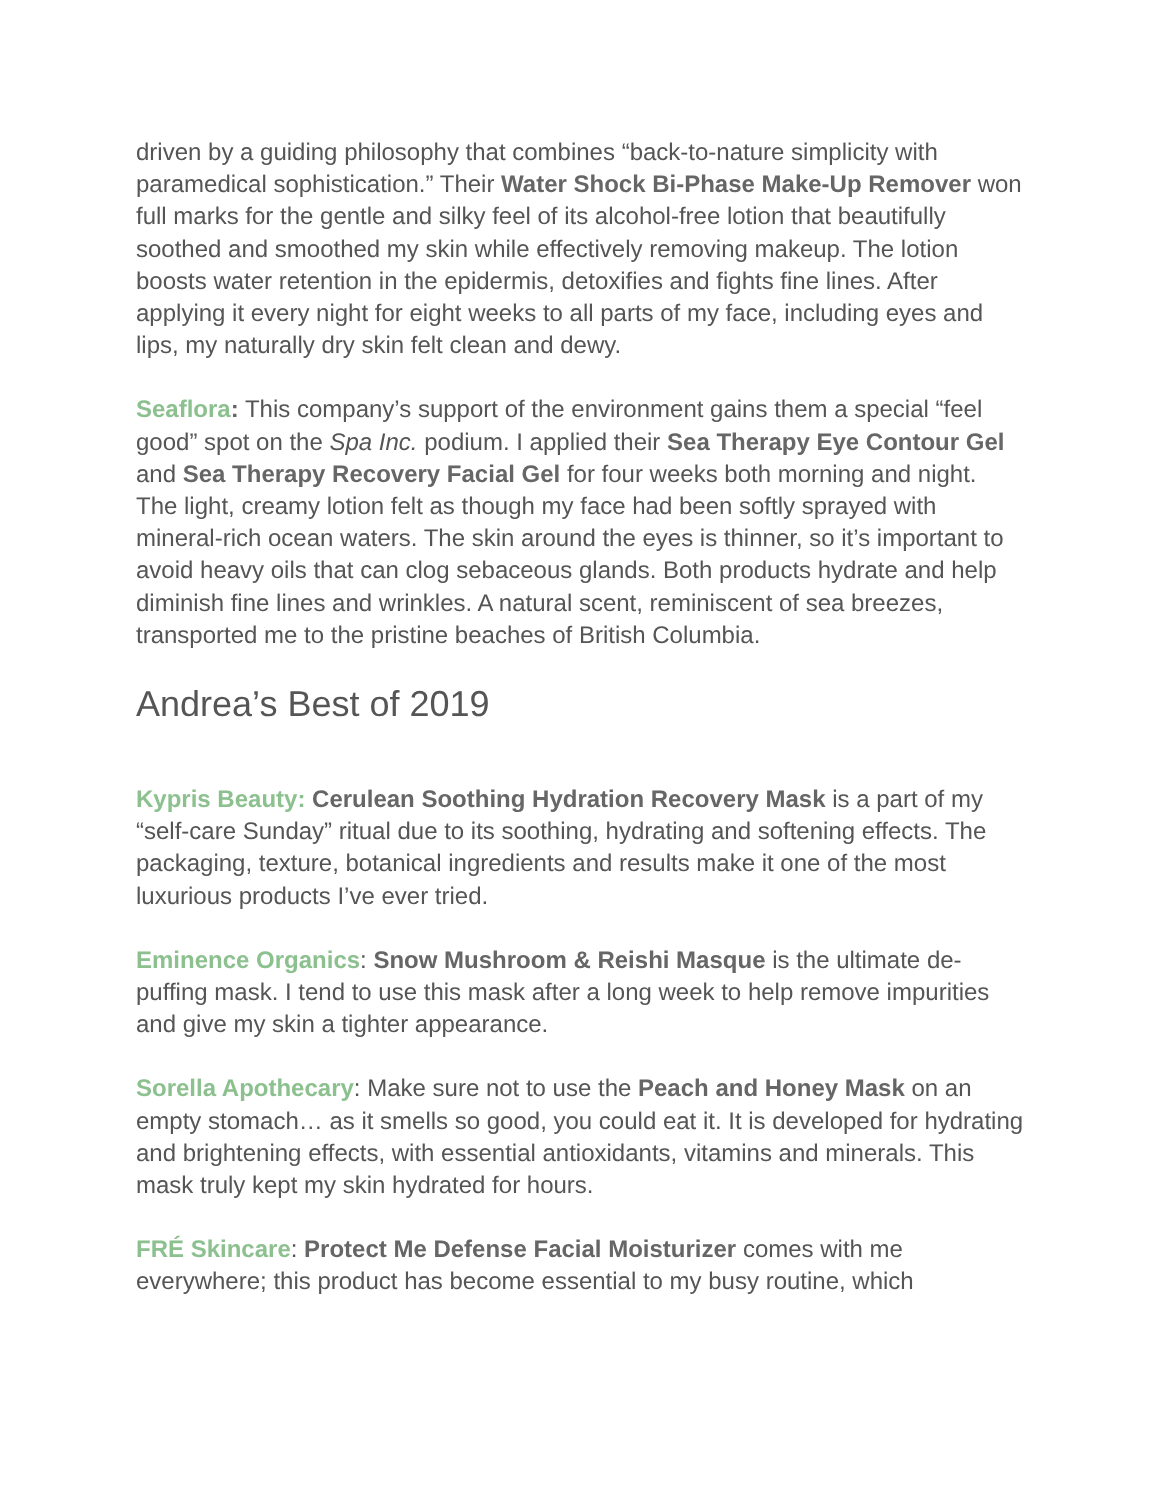driven by a guiding philosophy that combines “back-to-nature simplicity with paramedical sophistication.” Their Water Shock Bi-Phase Make-Up Remover won full marks for the gentle and silky feel of its alcohol-free lotion that beautifully soothed and smoothed my skin while effectively removing makeup. The lotion boosts water retention in the epidermis, detoxifies and fights fine lines. After applying it every night for eight weeks to all parts of my face, including eyes and lips, my naturally dry skin felt clean and dewy.
Seaflora: This company’s support of the environment gains them a special “feel good” spot on the Spa Inc. podium. I applied their Sea Therapy Eye Contour Gel and Sea Therapy Recovery Facial Gel for four weeks both morning and night. The light, creamy lotion felt as though my face had been softly sprayed with mineral-rich ocean waters. The skin around the eyes is thinner, so it’s important to avoid heavy oils that can clog sebaceous glands. Both products hydrate and help diminish fine lines and wrinkles. A natural scent, reminiscent of sea breezes, transported me to the pristine beaches of British Columbia.
Andrea’s Best of 2019
Kypris Beauty: Cerulean Soothing Hydration Recovery Mask is a part of my “self-care Sunday” ritual due to its soothing, hydrating and softening effects. The packaging, texture, botanical ingredients and results make it one of the most luxurious products I’ve ever tried.
Eminence Organics: Snow Mushroom & Reishi Masque is the ultimate de-puffing mask. I tend to use this mask after a long week to help remove impurities and give my skin a tighter appearance.
Sorella Apothecary: Make sure not to use the Peach and Honey Mask on an empty stomach… as it smells so good, you could eat it. It is developed for hydrating and brightening effects, with essential antioxidants, vitamins and minerals. This mask truly kept my skin hydrated for hours.
FRÉ Skincare: Protect Me Defense Facial Moisturizer comes with me everywhere; this product has become essential to my busy routine, which